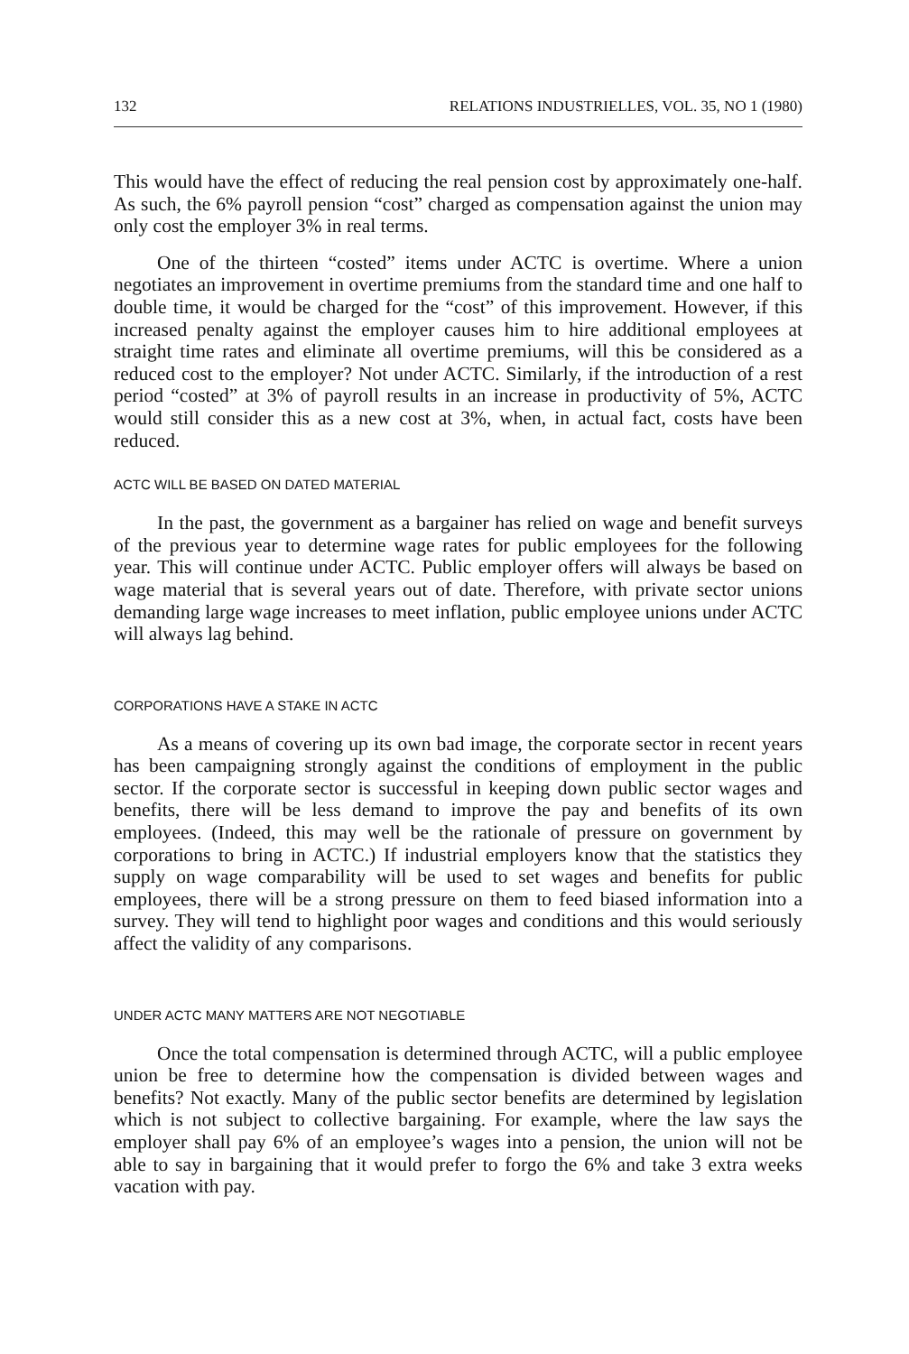132 RELATIONS INDUSTRIELLES, VOL. 35, NO 1 (1980)
This would have the effect of reducing the real pension cost by approximately one-half. As such, the 6% payroll pension “cost” charged as compensation against the union may only cost the employer 3% in real terms.
One of the thirteen “costed” items under ACTC is overtime. Where a union negotiates an improvement in overtime premiums from the standard time and one half to double time, it would be charged for the “cost” of this improvement. However, if this increased penalty against the employer causes him to hire additional employees at straight time rates and eliminate all overtime premiums, will this be considered as a reduced cost to the employer? Not under ACTC. Similarly, if the introduction of a rest period “costed” at 3% of payroll results in an increase in productivity of 5%, ACTC would still consider this as a new cost at 3%, when, in actual fact, costs have been reduced.
ACTC WILL BE BASED ON DATED MATERIAL
In the past, the government as a bargainer has relied on wage and benefit surveys of the previous year to determine wage rates for public employees for the following year. This will continue under ACTC. Public employer offers will always be based on wage material that is several years out of date. Therefore, with private sector unions demanding large wage increases to meet inflation, public employee unions under ACTC will always lag behind.
CORPORATIONS HAVE A STAKE IN ACTC
As a means of covering up its own bad image, the corporate sector in recent years has been campaigning strongly against the conditions of employment in the public sector. If the corporate sector is successful in keeping down public sector wages and benefits, there will be less demand to improve the pay and benefits of its own employees. (Indeed, this may well be the rationale of pressure on government by corporations to bring in ACTC.) If industrial employers know that the statistics they supply on wage comparability will be used to set wages and benefits for public employees, there will be a strong pressure on them to feed biased information into a survey. They will tend to highlight poor wages and conditions and this would seriously affect the validity of any comparisons.
UNDER ACTC MANY MATTERS ARE NOT NEGOTIABLE
Once the total compensation is determined through ACTC, will a public employee union be free to determine how the compensation is divided between wages and benefits? Not exactly. Many of the public sector benefits are determined by legislation which is not subject to collective bargaining. For example, where the law says the employer shall pay 6% of an employee’s wages into a pension, the union will not be able to say in bargaining that it would prefer to forgo the 6% and take 3 extra weeks vacation with pay.